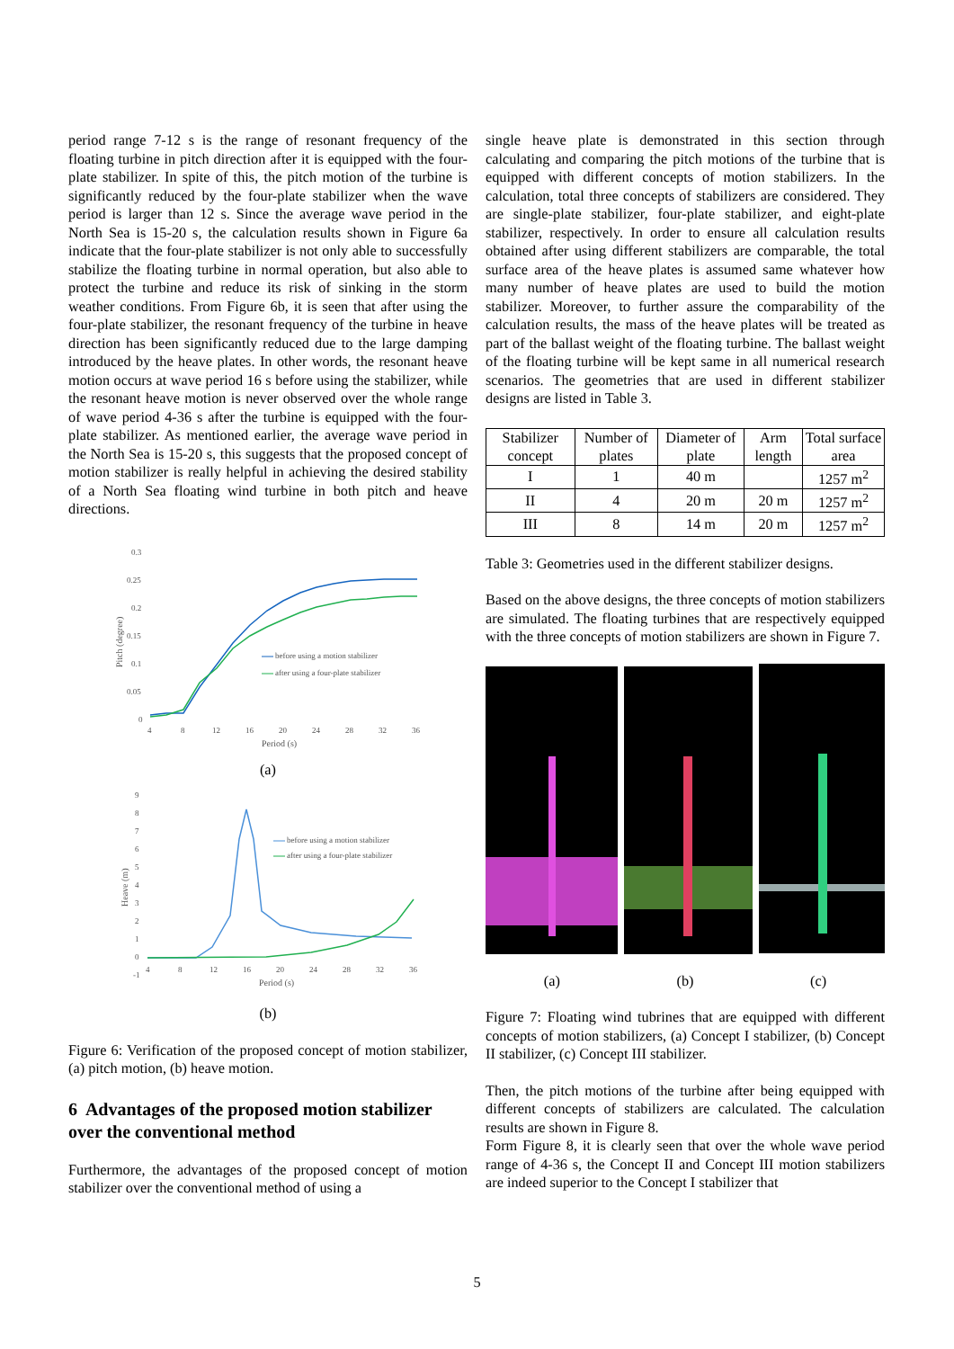period range 7-12 s is the range of resonant frequency of the floating turbine in pitch direction after it is equipped with the four-plate stabilizer. In spite of this, the pitch motion of the turbine is significantly reduced by the four-plate stabilizer when the wave period is larger than 12 s. Since the average wave period in the North Sea is 15-20 s, the calculation results shown in Figure 6a indicate that the four-plate stabilizer is not only able to successfully stabilize the floating turbine in normal operation, but also able to protect the turbine and reduce its risk of sinking in the storm weather conditions. From Figure 6b, it is seen that after using the four-plate stabilizer, the resonant frequency of the turbine in heave direction has been significantly reduced due to the large damping introduced by the heave plates. In other words, the resonant heave motion occurs at wave period 16 s before using the stabilizer, while the resonant heave motion is never observed over the whole range of wave period 4-36 s after the turbine is equipped with the four-plate stabilizer. As mentioned earlier, the average wave period in the North Sea is 15-20 s, this suggests that the proposed concept of motion stabilizer is really helpful in achieving the desired stability of a North Sea floating wind turbine in both pitch and heave directions.
0.3
0.25
0.2
0.15
0.1
0.05
0
4
8
12
16
20
24
28
32
36
Period (s)
Pitch (degree)
before using a motion stabilizer
after using a four-plate stabilizer
(a)
9
8
7
6
5
4
3
2
1
0
-1
4
8
12
16
20
24
28
32
36
Period (s)
Heave (m)
before using a motion stabilizer
after using a four-plate stabilizer
(b)
Figure 6: Verification of the proposed concept of motion stabilizer, (a) pitch motion, (b) heave motion.
6 Advantages of the proposed motion stabilizer over the conventional method
Furthermore, the advantages of the proposed concept of motion stabilizer over the conventional method of using a
single heave plate is demonstrated in this section through calculating and comparing the pitch motions of the turbine that is equipped with different concepts of motion stabilizers. In the calculation, total three concepts of stabilizers are considered. They are single-plate stabilizer, four-plate stabilizer, and eight-plate stabilizer, respectively. In order to ensure all calculation results obtained after using different stabilizers are comparable, the total surface area of the heave plates is assumed same whatever how many number of heave plates are used to build the motion stabilizer. Moreover, to further assure the comparability of the calculation results, the mass of the heave plates will be treated as part of the ballast weight of the floating turbine. The ballast weight of the floating turbine will be kept same in all numerical research scenarios. The geometries that are used in different stabilizer designs are listed in Table 3.
| Stabilizer concept | Number of plates | Diameter of plate | Arm length | Total surface area |
| --- | --- | --- | --- | --- |
| I | 1 | 40 m | | 1257 m<sup>2</sup> |
| II | 4 | 20 m | 20 m | 1257 m<sup>2</sup> |
| III | 8 | 14 m | 20 m | 1257 m<sup>2</sup> |
Table 3: Geometries used in the different stabilizer designs.
Based on the above designs, the three concepts of motion stabilizers are simulated. The floating turbines that are respectively equipped with the three concepts of motion stabilizers are shown in Figure 7.
(a) (b) (c)
Figure 7: Floating wind tubrines that are equipped with different concepts of motion stabilizers, (a) Concept I stabilizer, (b) Concept II stabilizer, (c) Concept III stabilizer.
Then, the pitch motions of the turbine after being equipped with different concepts of stabilizers are calculated. The calculation results are shown in Figure 8.
Form Figure 8, it is clearly seen that over the whole wave period range of 4-36 s, the Concept II and Concept III motion stabilizers are indeed superior to the Concept I stabilizer that
5